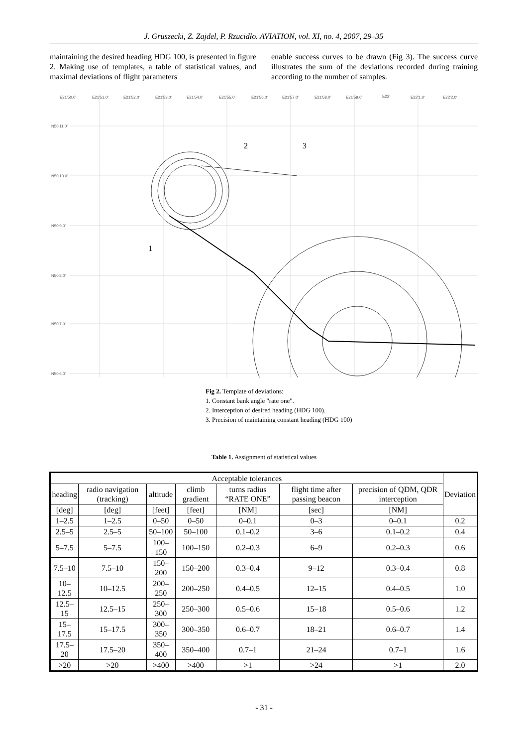J. Gruszecki, Z. Zajdel, P. Rzucidło. AVIATION, vol. XI, no. 4, 2007, 29–35
maintaining the desired heading HDG 100, is presented in figure 2. Making use of templates, a table of statistical values, and maximal deviations of flight parameters
enable success curves to be drawn (Fig 3). The success curve illustrates the sum of the deviations recorded during training according to the number of samples.
E21'50.0'
E21'51.0'
E21'52.0'
E21'53.0'
E21'54.0'
E21'55.0'
E21'56.0'
E21'57.0'
E21'58.0'
E21'59.0'
E22'
E22'1.0'
E22'2.0'
N50'11.0'
N50'10.0'
N50'9.0'
N50'8.0'
N50'7.0'
N50'6.0'
2
3
1
Fig 2. Template of deviations:
1. Constant bank angle "rate one".
2. Interception of desired heading (HDG 100).
3. Precision of maintaining constant heading (HDG 100)
Table 1. Assignment of statistical values
| Acceptable tolerances | | | | | | | Deviation |
| --- | --- | --- | --- | --- | --- | --- | --- |
| heading | radio navigation (tracking) | altitude | climb gradient | turns radius “RATE ONE” | flight time after passing beacon | precision of QDM, QDR interception | |
| [deg] | [deg] | [feet] | [feet] | [NM] | [sec] | [NM] | |
| 1–2.5 | 1–2.5 | 0–50 | 0–50 | 0–0.1 | 0–3 | 0–0.1 | 0.2 |
| 2.5–5 | 2.5–5 | 50–100 | 50–100 | 0.1–0.2 | 3–6 | 0.1–0.2 | 0.4 |
| 5–7.5 | 5–7.5 | 100–150 | 100–150 | 0.2–0.3 | 6–9 | 0.2–0.3 | 0.6 |
| 7.5–10 | 7.5–10 | 150–200 | 150–200 | 0.3–0.4 | 9–12 | 0.3–0.4 | 0.8 |
| 10–12.5 | 10–12.5 | 200–250 | 200–250 | 0.4–0.5 | 12–15 | 0.4–0.5 | 1.0 |
| 12.5–15 | 12.5–15 | 250–300 | 250–300 | 0.5–0.6 | 15–18 | 0.5–0.6 | 1.2 |
| 15–17.5 | 15–17.5 | 300–350 | 300–350 | 0.6–0.7 | 18–21 | 0.6–0.7 | 1.4 |
| 17.5–20 | 17.5–20 | 350–400 | 350–400 | 0.7–1 | 21–24 | 0.7–1 | 1.6 |
| >20 | >20 | >400 | >400 | >1 | >24 | >1 | 2.0 |
- 31 -